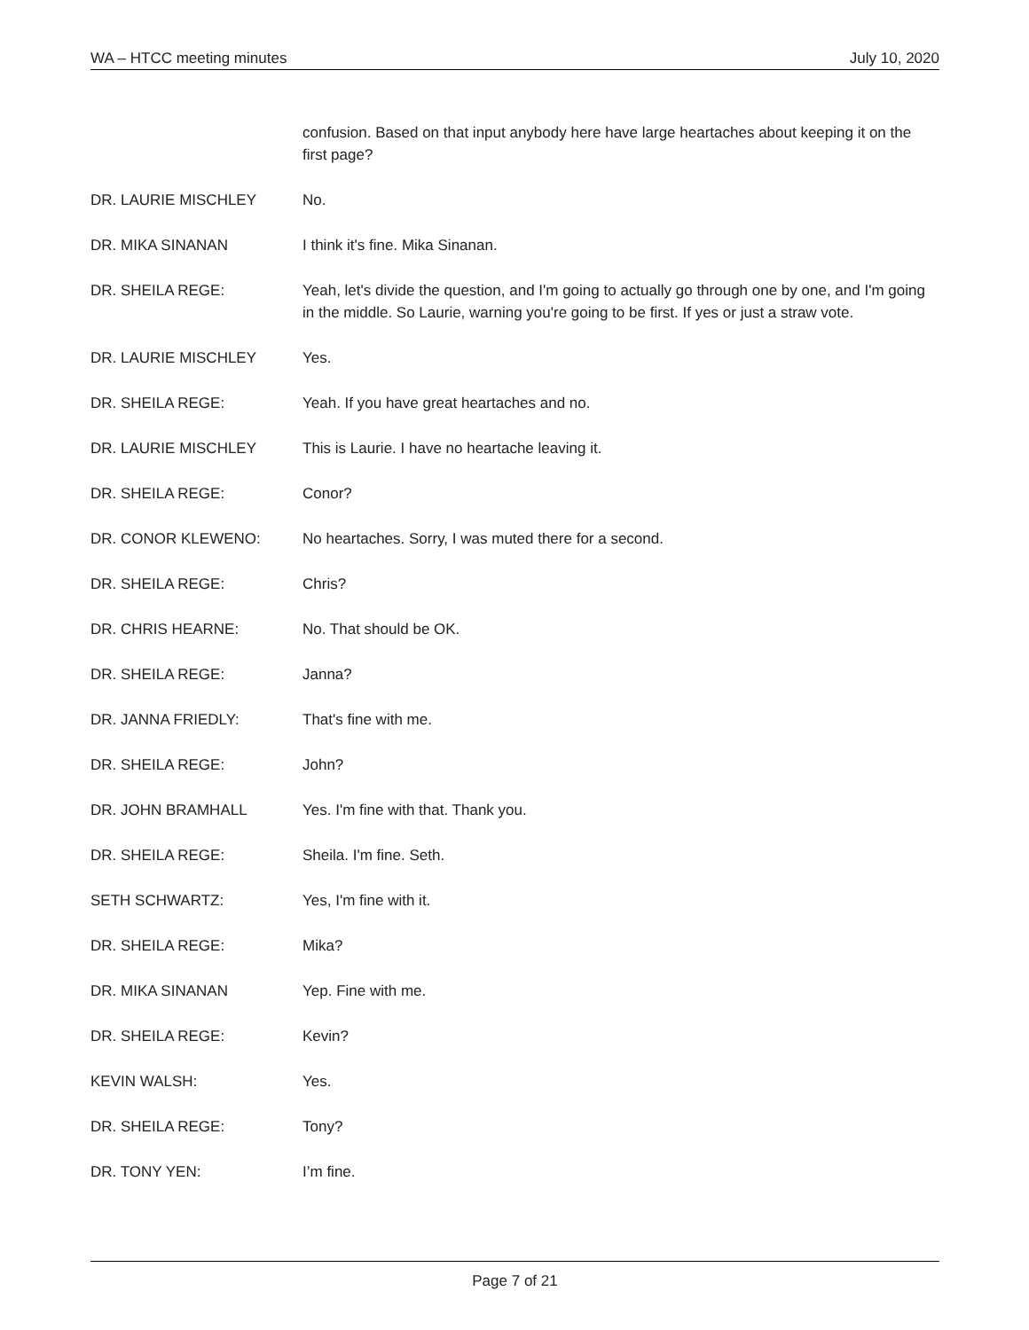WA – HTCC meeting minutes July 10, 2020
confusion. Based on that input anybody here have large heartaches about keeping it on the first page?
DR. LAURIE MISCHLEY No.
DR. MIKA SINANAN I think it's fine. Mika Sinanan.
DR. SHEILA REGE: Yeah, let's divide the question, and I'm going to actually go through one by one, and I'm going in the middle. So Laurie, warning you're going to be first. If yes or just a straw vote.
DR. LAURIE MISCHLEY Yes.
DR. SHEILA REGE: Yeah. If you have great heartaches and no.
DR. LAURIE MISCHLEY This is Laurie. I have no heartache leaving it.
DR. SHEILA REGE: Conor?
DR. CONOR KLEWENO: No heartaches. Sorry, I was muted there for a second.
DR. SHEILA REGE: Chris?
DR. CHRIS HEARNE: No. That should be OK.
DR. SHEILA REGE: Janna?
DR. JANNA FRIEDLY: That's fine with me.
DR. SHEILA REGE: John?
DR. JOHN BRAMHALL Yes. I'm fine with that. Thank you.
DR. SHEILA REGE: Sheila. I'm fine. Seth.
SETH SCHWARTZ: Yes, I'm fine with it.
DR. SHEILA REGE: Mika?
DR. MIKA SINANAN Yep. Fine with me.
DR. SHEILA REGE: Kevin?
KEVIN WALSH: Yes.
DR. SHEILA REGE: Tony?
DR. TONY YEN: I’m fine.
Page 7 of 21